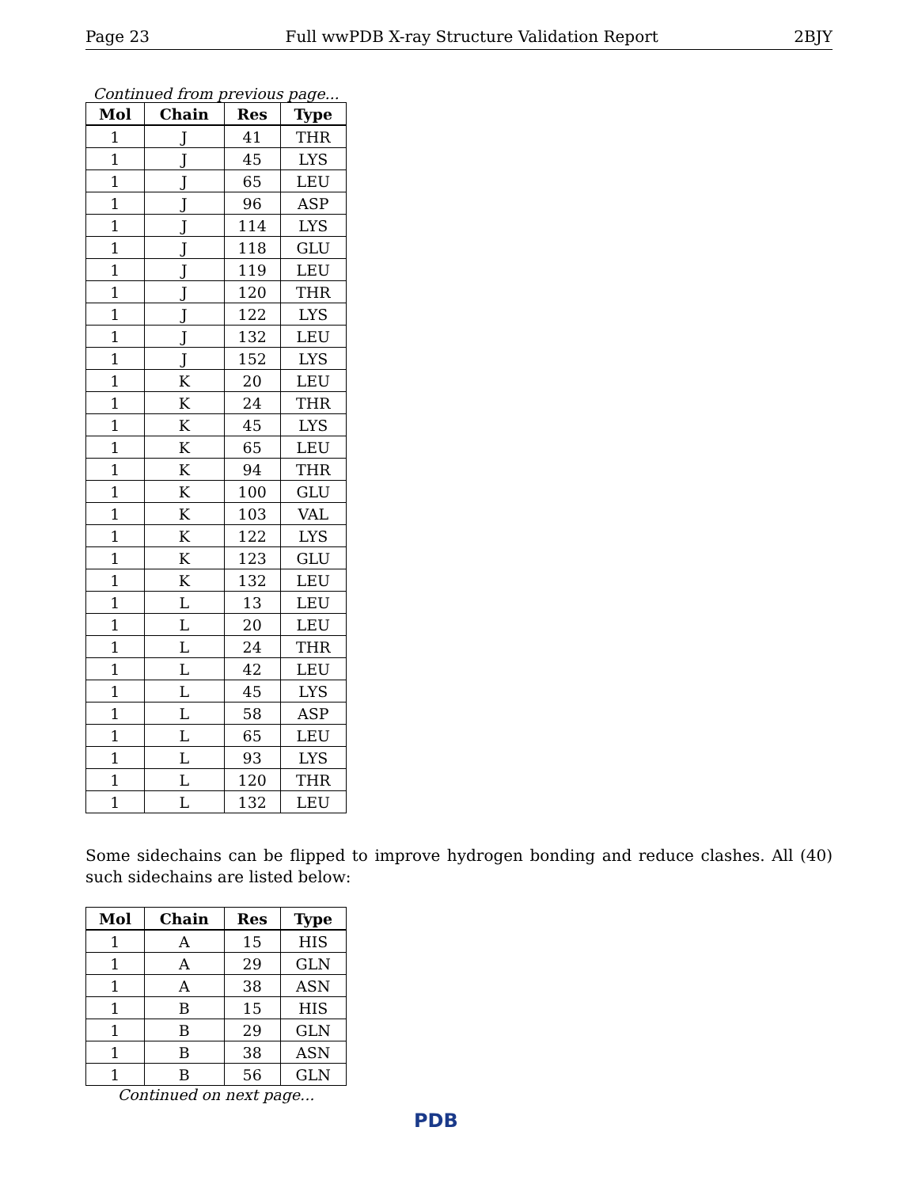Page 23 Full wwPDB X-ray Structure Validation Report 2BJY
Continued from previous page...
| Mol | Chain | Res | Type |
| --- | --- | --- | --- |
| 1 | J | 41 | THR |
| 1 | J | 45 | LYS |
| 1 | J | 65 | LEU |
| 1 | J | 96 | ASP |
| 1 | J | 114 | LYS |
| 1 | J | 118 | GLU |
| 1 | J | 119 | LEU |
| 1 | J | 120 | THR |
| 1 | J | 122 | LYS |
| 1 | J | 132 | LEU |
| 1 | J | 152 | LYS |
| 1 | K | 20 | LEU |
| 1 | K | 24 | THR |
| 1 | K | 45 | LYS |
| 1 | K | 65 | LEU |
| 1 | K | 94 | THR |
| 1 | K | 100 | GLU |
| 1 | K | 103 | VAL |
| 1 | K | 122 | LYS |
| 1 | K | 123 | GLU |
| 1 | K | 132 | LEU |
| 1 | L | 13 | LEU |
| 1 | L | 20 | LEU |
| 1 | L | 24 | THR |
| 1 | L | 42 | LEU |
| 1 | L | 45 | LYS |
| 1 | L | 58 | ASP |
| 1 | L | 65 | LEU |
| 1 | L | 93 | LYS |
| 1 | L | 120 | THR |
| 1 | L | 132 | LEU |
Some sidechains can be flipped to improve hydrogen bonding and reduce clashes. All (40) such sidechains are listed below:
| Mol | Chain | Res | Type |
| --- | --- | --- | --- |
| 1 | A | 15 | HIS |
| 1 | A | 29 | GLN |
| 1 | A | 38 | ASN |
| 1 | B | 15 | HIS |
| 1 | B | 29 | GLN |
| 1 | B | 38 | ASN |
| 1 | B | 56 | GLN |
Continued on next page...
PDB